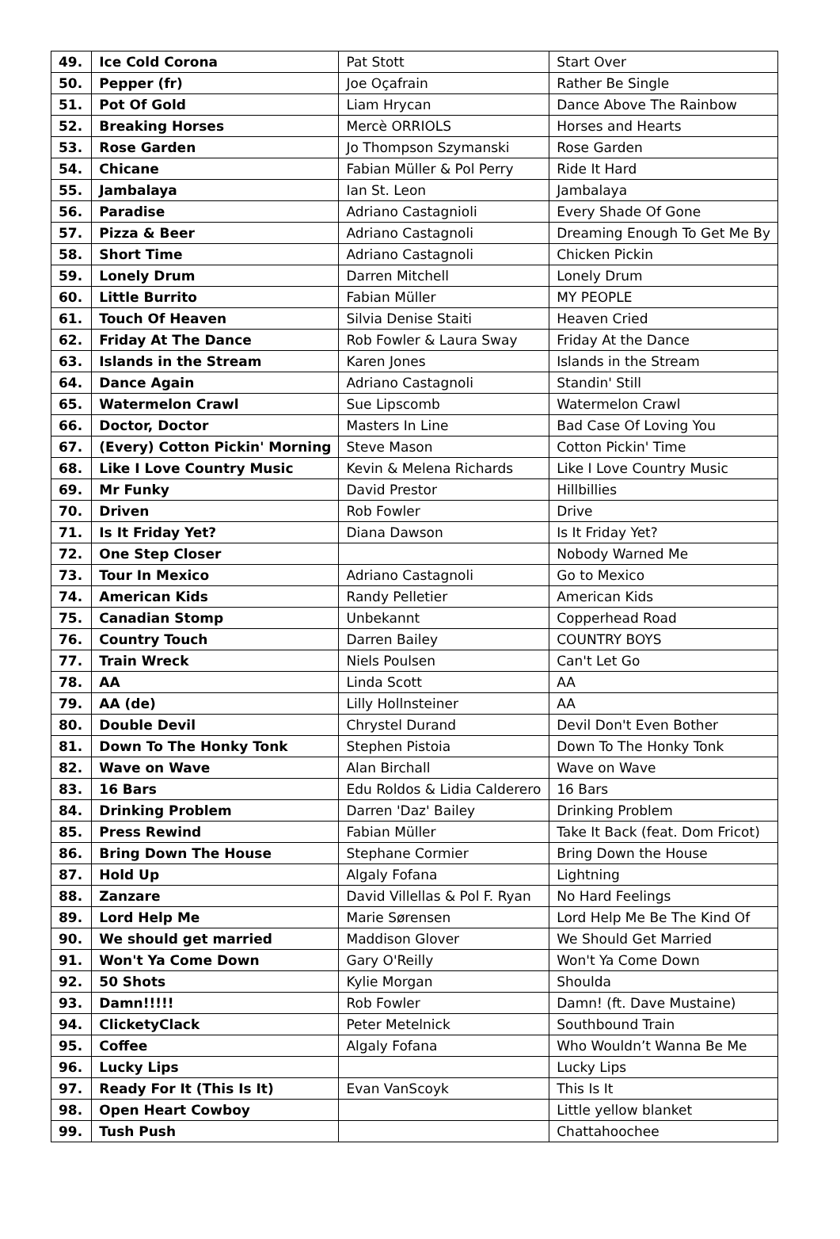| 49. | Ice Cold Corona | Pat Stott | Start Over |
| 50. | Pepper (fr) | Joe Oçafrain | Rather Be Single |
| 51. | Pot Of Gold | Liam Hrycan | Dance Above The Rainbow |
| 52. | Breaking Horses | Mercè ORRIOLS | Horses and Hearts |
| 53. | Rose Garden | Jo Thompson Szymanski | Rose Garden |
| 54. | Chicane | Fabian Müller & Pol Perry | Ride It Hard |
| 55. | Jambalaya | Ian St. Leon | Jambalaya |
| 56. | Paradise | Adriano Castagnioli | Every Shade Of Gone |
| 57. | Pizza & Beer | Adriano Castagnoli | Dreaming Enough To Get Me By |
| 58. | Short Time | Adriano Castagnoli | Chicken Pickin |
| 59. | Lonely Drum | Darren Mitchell | Lonely Drum |
| 60. | Little Burrito | Fabian Müller | MY PEOPLE |
| 61. | Touch Of Heaven | Silvia Denise Staiti | Heaven Cried |
| 62. | Friday At The Dance | Rob Fowler & Laura Sway | Friday At the Dance |
| 63. | Islands in the Stream | Karen Jones | Islands in the Stream |
| 64. | Dance Again | Adriano Castagnoli | Standin' Still |
| 65. | Watermelon Crawl | Sue Lipscomb | Watermelon Crawl |
| 66. | Doctor, Doctor | Masters In Line | Bad Case Of Loving You |
| 67. | (Every) Cotton Pickin' Morning | Steve Mason | Cotton Pickin' Time |
| 68. | Like I Love Country Music | Kevin & Melena Richards | Like I Love Country Music |
| 69. | Mr Funky | David Prestor | Hillbillies |
| 70. | Driven | Rob Fowler | Drive |
| 71. | Is It Friday Yet? | Diana Dawson | Is It Friday Yet? |
| 72. | One Step Closer | | Nobody Warned Me |
| 73. | Tour In Mexico | Adriano Castagnoli | Go to Mexico |
| 74. | American Kids | Randy Pelletier | American Kids |
| 75. | Canadian Stomp | Unbekannt | Copperhead Road |
| 76. | Country Touch | Darren Bailey | COUNTRY BOYS |
| 77. | Train Wreck | Niels Poulsen | Can't Let Go |
| 78. | AA | Linda Scott | AA |
| 79. | AA (de) | Lilly Hollnsteiner | AA |
| 80. | Double Devil | Chrystel Durand | Devil Don't Even Bother |
| 81. | Down To The Honky Tonk | Stephen Pistoia | Down To The Honky Tonk |
| 82. | Wave on Wave | Alan Birchall | Wave on Wave |
| 83. | 16 Bars | Edu Roldos & Lidia Calderero | 16 Bars |
| 84. | Drinking Problem | Darren 'Daz' Bailey | Drinking Problem |
| 85. | Press Rewind | Fabian Müller | Take It Back (feat. Dom Fricot) |
| 86. | Bring Down The House | Stephane Cormier | Bring Down the House |
| 87. | Hold Up | Algaly Fofana | Lightning |
| 88. | Zanzare | David Villellas & Pol F. Ryan | No Hard Feelings |
| 89. | Lord Help Me | Marie Sørensen | Lord Help Me Be The Kind Of |
| 90. | We should get married | Maddison Glover | We Should Get Married |
| 91. | Won't Ya Come Down | Gary O'Reilly | Won't Ya Come Down |
| 92. | 50 Shots | Kylie Morgan | Shoulda |
| 93. | Damn!!!!! | Rob Fowler | Damn! (ft. Dave Mustaine) |
| 94. | ClicketyClack | Peter Metelnick | Southbound Train |
| 95. | Coffee | Algaly Fofana | Who Wouldn’t Wanna Be Me |
| 96. | Lucky Lips | | Lucky Lips |
| 97. | Ready For It (This Is It) | Evan VanScoyk | This Is It |
| 98. | Open Heart Cowboy | | Little yellow blanket |
| 99. | Tush Push | | Chattahoochee |